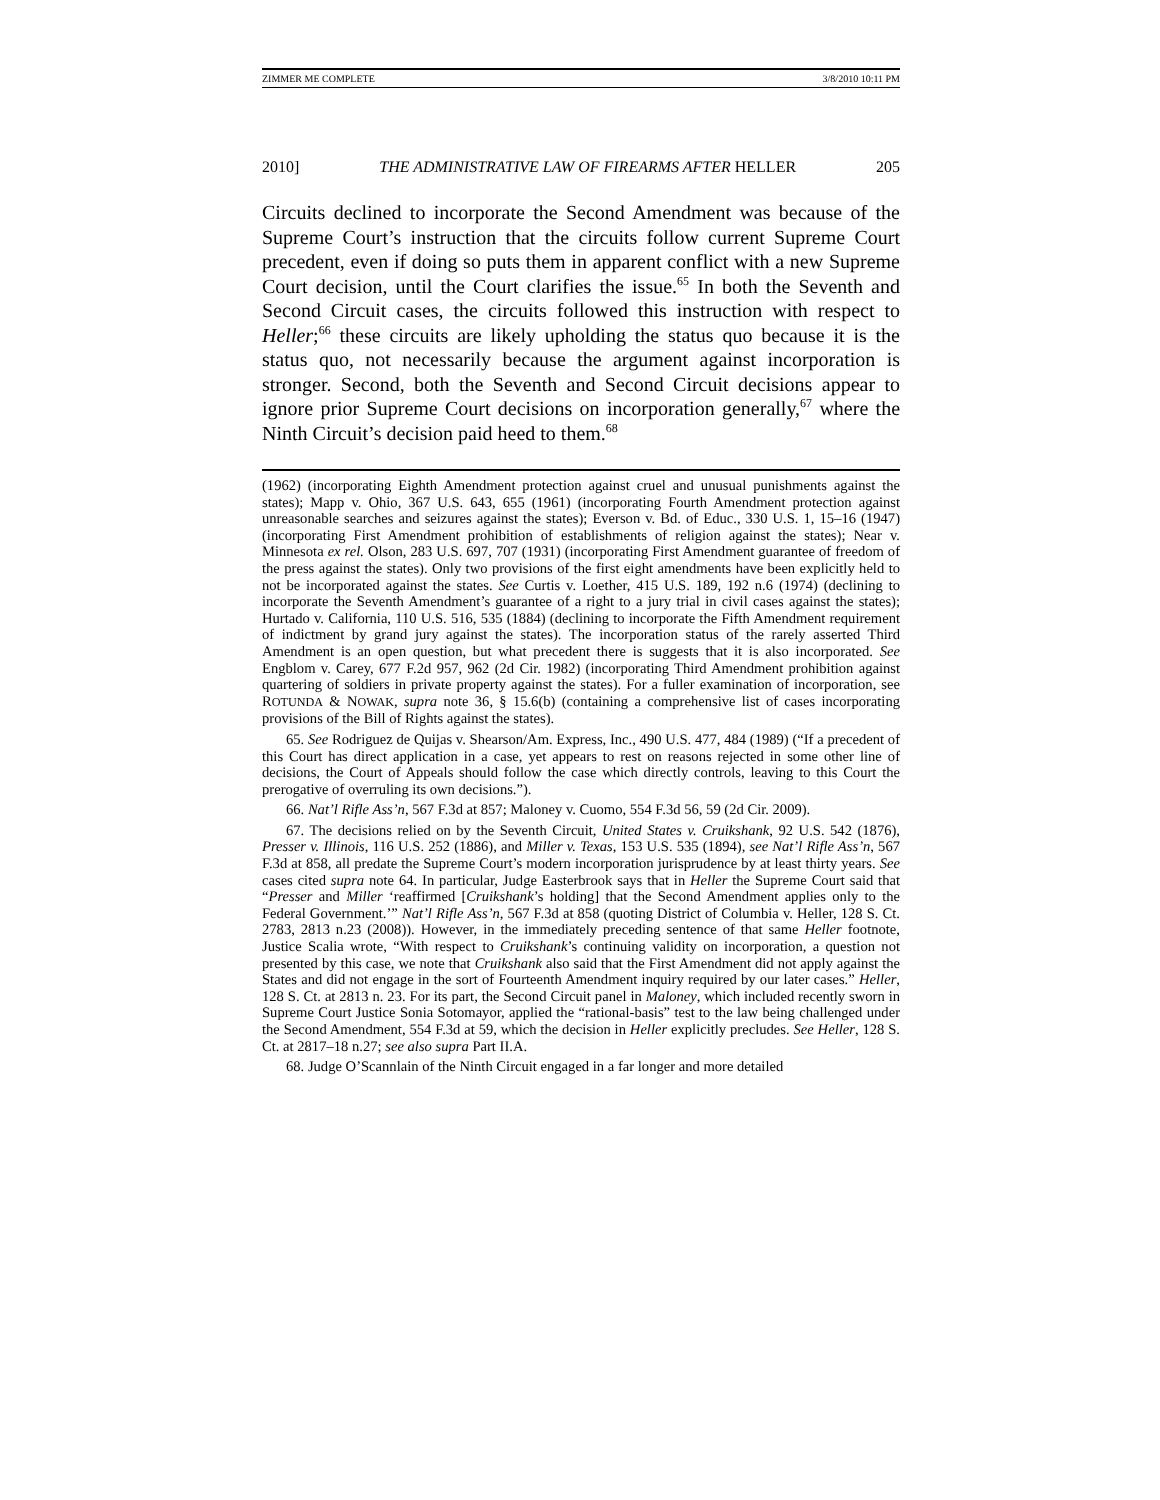ZIMMER ME COMPLETE 3/8/2010 10:11 PM
2010] THE ADMINISTRATIVE LAW OF FIREARMS AFTER HELLER 205
Circuits declined to incorporate the Second Amendment was because of the Supreme Court’s instruction that the circuits follow current Supreme Court precedent, even if doing so puts them in apparent conflict with a new Supreme Court decision, until the Court clarifies the issue.<sup>65</sup> In both the Seventh and Second Circuit cases, the circuits followed this instruction with respect to Heller;<sup>66</sup> these circuits are likely upholding the status quo because it is the status quo, not necessarily because the argument against incorporation is stronger. Second, both the Seventh and Second Circuit decisions appear to ignore prior Supreme Court decisions on incorporation generally,<sup>67</sup> where the Ninth Circuit’s decision paid heed to them.<sup>68</sup>
(1962) (incorporating Eighth Amendment protection against cruel and unusual punishments against the states); Mapp v. Ohio, 367 U.S. 643, 655 (1961) (incorporating Fourth Amendment protection against unreasonable searches and seizures against the states); Everson v. Bd. of Educ., 330 U.S. 1, 15–16 (1947) (incorporating First Amendment prohibition of establishments of religion against the states); Near v. Minnesota ex rel. Olson, 283 U.S. 697, 707 (1931) (incorporating First Amendment guarantee of freedom of the press against the states). Only two provisions of the first eight amendments have been explicitly held to not be incorporated against the states. See Curtis v. Loether, 415 U.S. 189, 192 n.6 (1974) (declining to incorporate the Seventh Amendment’s guarantee of a right to a jury trial in civil cases against the states); Hurtado v. California, 110 U.S. 516, 535 (1884) (declining to incorporate the Fifth Amendment requirement of indictment by grand jury against the states). The incorporation status of the rarely asserted Third Amendment is an open question, but what precedent there is suggests that it is also incorporated. See Engblom v. Carey, 677 F.2d 957, 962 (2d Cir. 1982) (incorporating Third Amendment prohibition against quartering of soldiers in private property against the states). For a fuller examination of incorporation, see ROTUNDA & NOWAK, supra note 36, § 15.6(b) (containing a comprehensive list of cases incorporating provisions of the Bill of Rights against the states).
65. See Rodriguez de Quijas v. Shearson/Am. Express, Inc., 490 U.S. 477, 484 (1989) (“If a precedent of this Court has direct application in a case, yet appears to rest on reasons rejected in some other line of decisions, the Court of Appeals should follow the case which directly controls, leaving to this Court the prerogative of overruling its own decisions.”).
66. Nat’l Rifle Ass’n, 567 F.3d at 857; Maloney v. Cuomo, 554 F.3d 56, 59 (2d Cir. 2009).
67. The decisions relied on by the Seventh Circuit, United States v. Cruikshank, 92 U.S. 542 (1876), Presser v. Illinois, 116 U.S. 252 (1886), and Miller v. Texas, 153 U.S. 535 (1894), see Nat’l Rifle Ass’n, 567 F.3d at 858, all predate the Supreme Court’s modern incorporation jurisprudence by at least thirty years. See cases cited supra note 64. In particular, Judge Easterbrook says that in Heller the Supreme Court said that “Presser and Miller ‘reaffirmed [Cruikshank’s holding] that the Second Amendment applies only to the Federal Government.’” Nat’l Rifle Ass’n, 567 F.3d at 858 (quoting District of Columbia v. Heller, 128 S. Ct. 2783, 2813 n.23 (2008)). However, in the immediately preceding sentence of that same Heller footnote, Justice Scalia wrote, “With respect to Cruikshank’s continuing validity on incorporation, a question not presented by this case, we note that Cruikshank also said that the First Amendment did not apply against the States and did not engage in the sort of Fourteenth Amendment inquiry required by our later cases.” Heller, 128 S. Ct. at 2813 n. 23. For its part, the Second Circuit panel in Maloney, which included recently sworn in Supreme Court Justice Sonia Sotomayor, applied the “rational-basis” test to the law being challenged under the Second Amendment, 554 F.3d at 59, which the decision in Heller explicitly precludes. See Heller, 128 S. Ct. at 2817–18 n.27; see also supra Part II.A.
68. Judge O’Scannlain of the Ninth Circuit engaged in a far longer and more detailed